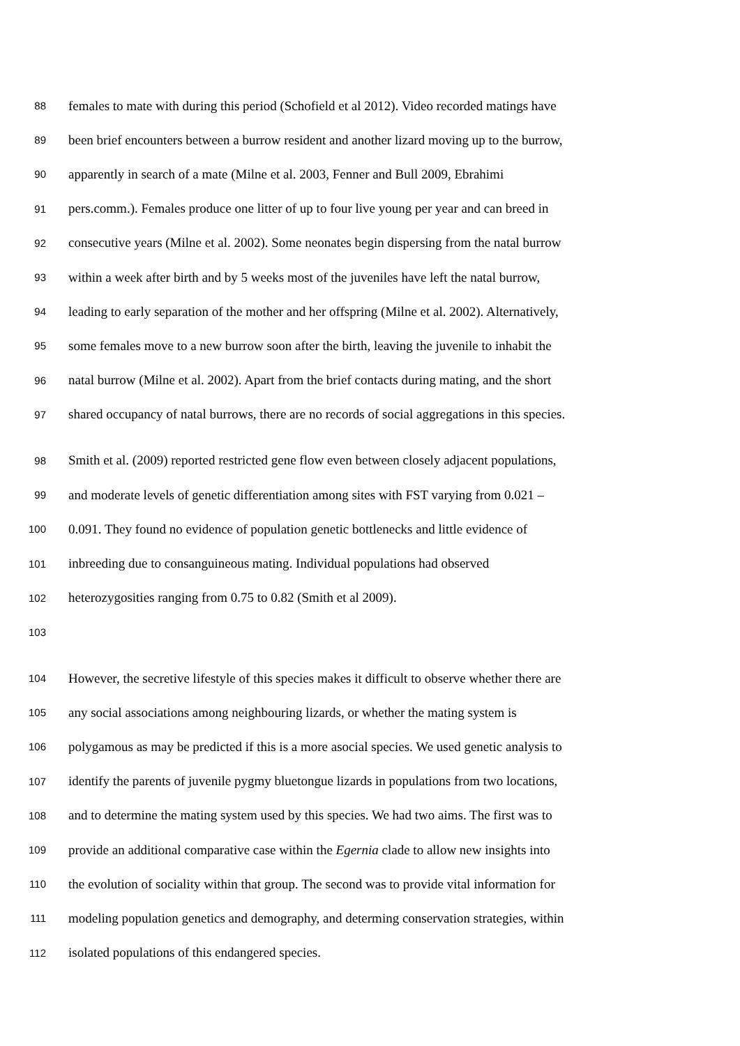88 females to mate with during this period (Schofield et al 2012). Video recorded matings have
89 been brief encounters between a burrow resident and another lizard moving up to the burrow,
90 apparently in search of a mate (Milne et al. 2003, Fenner and Bull 2009, Ebrahimi
91 pers.comm.). Females produce one litter of up to four live young per year and can breed in
92 consecutive years (Milne et al. 2002). Some neonates begin dispersing from the natal burrow
93 within a week after birth and by 5 weeks most of the juveniles have left the natal burrow,
94 leading to early separation of the mother and her offspring (Milne et al. 2002). Alternatively,
95 some females move to a new burrow soon after the birth, leaving the juvenile to inhabit the
96 natal burrow (Milne et al. 2002). Apart from the brief contacts during mating, and the short
97 shared occupancy of natal burrows, there are no records of social aggregations in this species.
98 Smith et al. (2009) reported restricted gene flow even between closely adjacent populations,
99 and moderate levels of genetic differentiation among sites with FST varying from 0.021 –
100 0.091. They found no evidence of population genetic bottlenecks and little evidence of
101 inbreeding due to consanguineous mating. Individual populations had observed
102 heterozygosities ranging from 0.75 to 0.82 (Smith et al 2009).
103
104 However, the secretive lifestyle of this species makes it difficult to observe whether there are
105 any social associations among neighbouring lizards, or whether the mating system is
106 polygamous as may be predicted if this is a more asocial species. We used genetic analysis to
107 identify the parents of juvenile pygmy bluetongue lizards in populations from two locations,
108 and to determine the mating system used by this species. We had two aims. The first was to
109 provide an additional comparative case within the Egernia clade to allow new insights into
110 the evolution of sociality within that group. The second was to provide vital information for
111 modeling population genetics and demography, and determing conservation strategies, within
112 isolated populations of this endangered species.